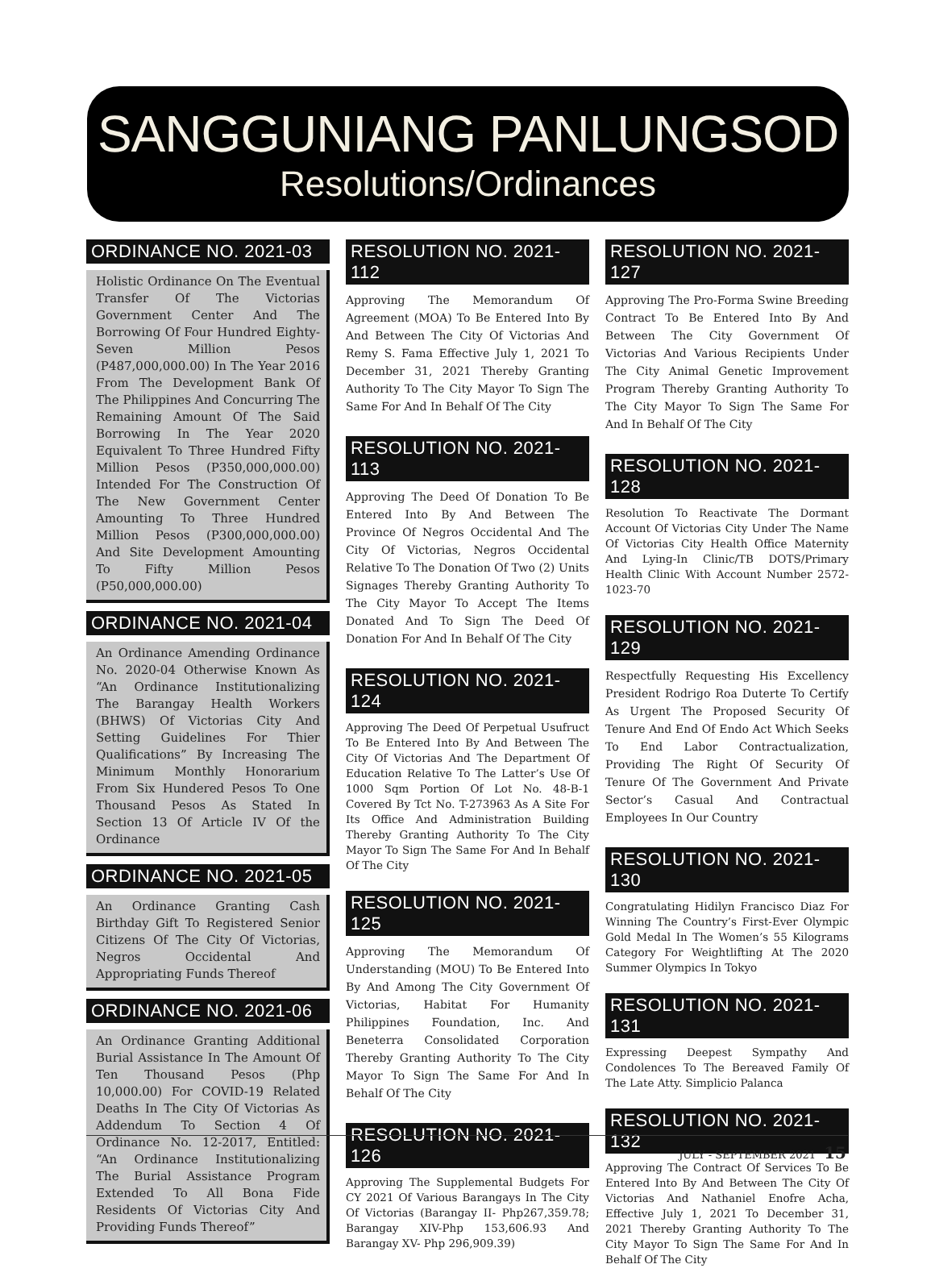SANGGUNIANG PANLUNGSOD
Resolutions/Ordinances
ORDINANCE NO. 2021-03
Holistic Ordinance On The Eventual Transfer Of The Victorias Government Center And The Borrowing Of Four Hundred Eighty-Seven Million Pesos (P487,000,000.00) In The Year 2016 From The Development Bank Of The Philippines And Concurring The Remaining Amount Of The Said Borrowing In The Year 2020 Equivalent To Three Hundred Fifty Million Pesos (P350,000,000.00) Intended For The Construction Of The New Government Center Amounting To Three Hundred Million Pesos (P300,000,000.00) And Site Development Amounting To Fifty Million Pesos (P50,000,000.00)
ORDINANCE NO. 2021-04
An Ordinance Amending Ordinance No. 2020-04 Otherwise Known As “An Ordinance Institutionalizing The Barangay Health Workers (BHWS) Of Victorias City And Setting Guidelines For Thier Qualifications” By Increasing The Minimum Monthly Honorarium From Six Hundered Pesos To One Thousand Pesos As Stated In Section 13 Of Article IV Of the Ordinance
ORDINANCE NO. 2021-05
An Ordinance Granting Cash Birthday Gift To Registered Senior Citizens Of The City Of Victorias, Negros Occidental And Appropriating Funds Thereof
ORDINANCE NO. 2021-06
An Ordinance Granting Additional Burial Assistance In The Amount Of Ten Thousand Pesos (Php 10,000.00) For COVID-19 Related Deaths In The City Of Victorias As Addendum To Section 4 Of Ordinance No. 12-2017, Entitled: “An Ordinance Institutionalizing The Burial Assistance Program Extended To All Bona Fide Residents Of Victorias City And Providing Funds Thereof”
RESOLUTION NO. 2021-112
Approving The Memorandum Of Agreement (MOA) To Be Entered Into By And Between The City Of Victorias And Remy S. Fama Effective July 1, 2021 To December 31, 2021 Thereby Granting Authority To The City Mayor To Sign The Same For And In Behalf Of The City
RESOLUTION NO. 2021-113
Approving The Deed Of Donation To Be Entered Into By And Between The Province Of Negros Occidental And The City Of Victorias, Negros Occidental Relative To The Donation Of Two (2) Units Signages Thereby Granting Authority To The City Mayor To Accept The Items Donated And To Sign The Deed Of Donation For And In Behalf Of The City
RESOLUTION NO. 2021-124
Approving The Deed Of Perpetual Usufruct To Be Entered Into By And Between The City Of Victorias And The Department Of Education Relative To The Latter’s Use Of 1000 Sqm Portion Of Lot No. 48-B-1 Covered By Tct No. T-273963 As A Site For Its Office And Administration Building Thereby Granting Authority To The City Mayor To Sign The Same For And In Behalf Of The City
RESOLUTION NO. 2021-125
Approving The Memorandum Of Understanding (MOU) To Be Entered Into By And Among The City Government Of Victorias, Habitat For Humanity Philippines Foundation, Inc. And Beneterra Consolidated Corporation Thereby Granting Authority To The City Mayor To Sign The Same For And In Behalf Of The City
RESOLUTION NO. 2021-126
Approving The Supplemental Budgets For CY 2021 Of Various Barangays In The City Of Victorias (Barangay II- Php267,359.78; Barangay XIV-Php 153,606.93 And Barangay XV- Php 296,909.39)
RESOLUTION NO. 2021-127
Approving The Pro-Forma Swine Breeding Contract To Be Entered Into By And Between The City Government Of Victorias And Various Recipients Under The City Animal Genetic Improvement Program Thereby Granting Authority To The City Mayor To Sign The Same For And In Behalf Of The City
RESOLUTION NO. 2021-128
Resolution To Reactivate The Dormant Account Of Victorias City Under The Name Of Victorias City Health Office Maternity And Lying-In Clinic/TB DOTS/Primary Health Clinic With Account Number 2572-1023-70
RESOLUTION NO. 2021-129
Respectfully Requesting His Excellency President Rodrigo Roa Duterte To Certify As Urgent The Proposed Security Of Tenure And End Of Endo Act Which Seeks To End Labor Contractualization, Providing The Right Of Security Of Tenure Of The Government And Private Sector’s Casual And Contractual Employees In Our Country
RESOLUTION NO. 2021-130
Congratulating Hidilyn Francisco Diaz For Winning The Country’s First-Ever Olympic Gold Medal In The Women’s 55 Kilograms Category For Weightlifting At The 2020 Summer Olympics In Tokyo
RESOLUTION NO. 2021-131
Expressing Deepest Sympathy And Condolences To The Bereaved Family Of The Late Atty. Simplicio Palanca
RESOLUTION NO. 2021-132
Approving The Contract Of Services To Be Entered Into By And Between The City Of Victorias And Nathaniel Enofre Acha, Effective July 1, 2021 To December 31, 2021 Thereby Granting Authority To The City Mayor To Sign The Same For And In Behalf Of The City
JULY - SEPTEMBER 2021 15